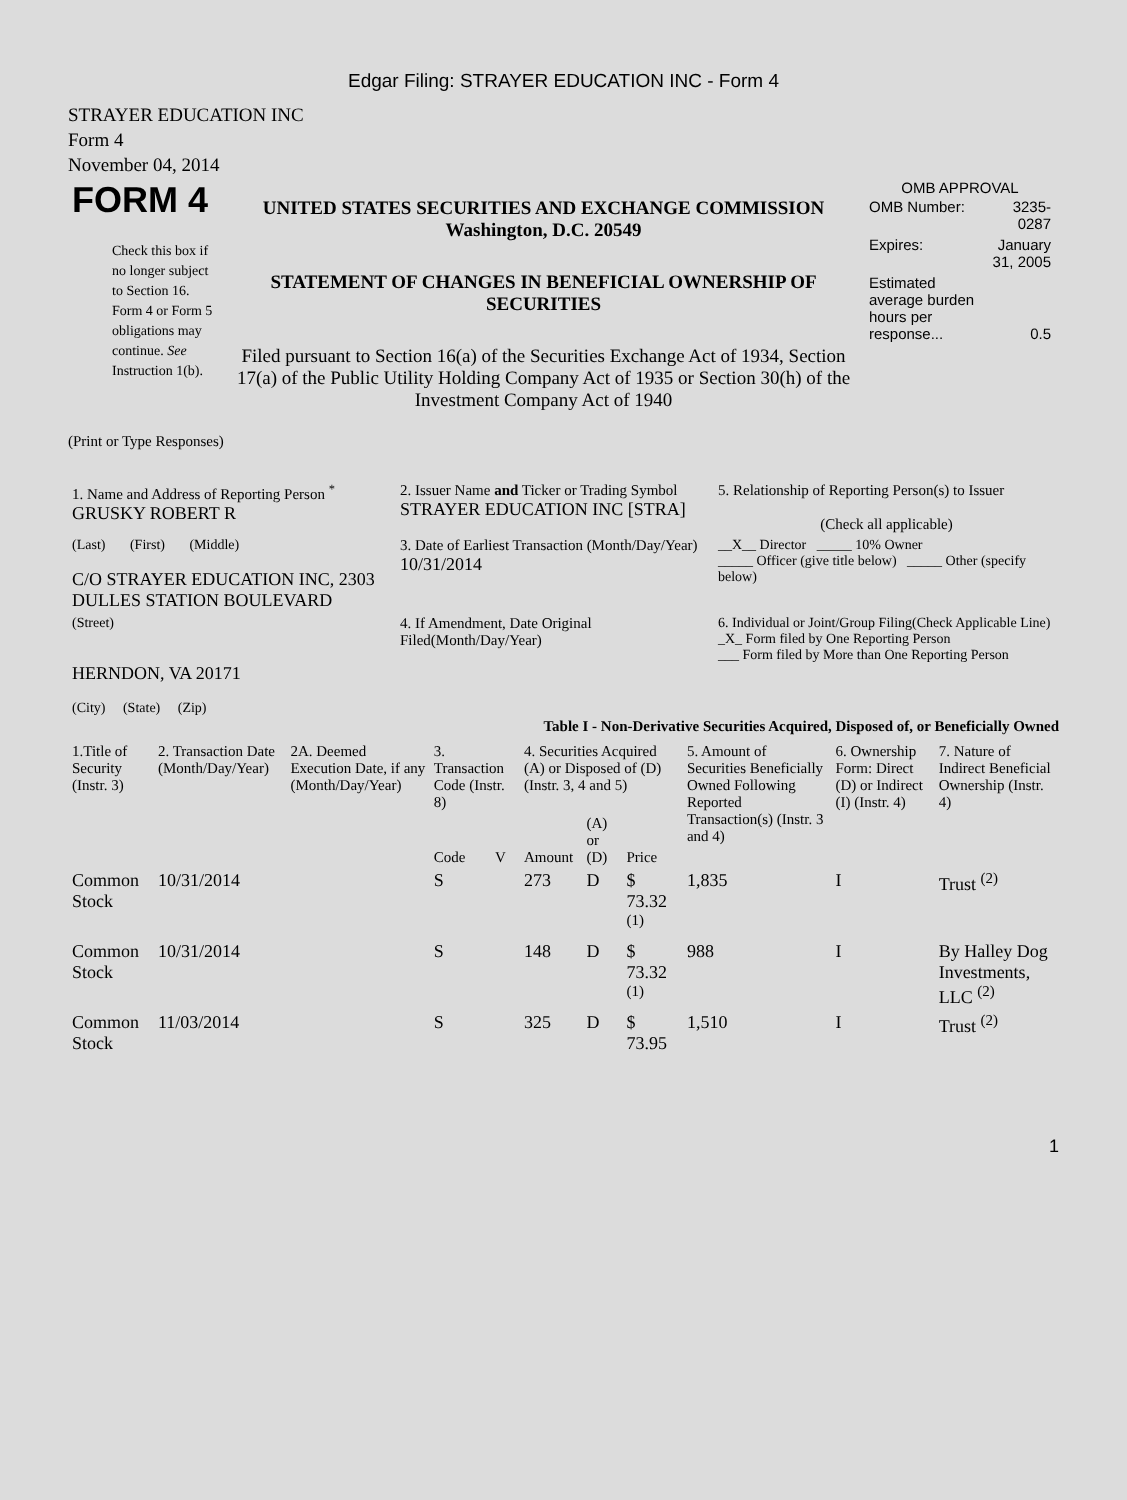Edgar Filing: STRAYER EDUCATION INC - Form 4
STRAYER EDUCATION INC
Form 4
November 04, 2014
| FORM 4 Check this box if no longer subject to Section 16. Form 4 or Form 5 obligations may continue. See Instruction 1(b). | UNITED STATES SECURITIES AND EXCHANGE COMMISSION Washington, D.C. 20549 STATEMENT OF CHANGES IN BENEFICIAL OWNERSHIP OF SECURITIES Filed pursuant to Section 16(a) of the Securities Exchange Act of 1934, Section 17(a) of the Public Utility Holding Company Act of 1935 or Section 30(h) of the Investment Company Act of 1940 | OMB APPROVAL / OMB Number: / 3235-0287 / / Expires: / January 31, 2005 / / Estimated average burden hours per response... / 0.5 / |
(Print or Type Responses)
| 1. Name and Address of Reporting Person <sup>*</sup> GRUSKY ROBERT R | 2. Issuer Name and Ticker or Trading Symbol STRAYER EDUCATION INC [STRA] | 5. Relationship of Reporting Person(s) to Issuer (Check all applicable) |
| (Last) (First) (Middle) C/O STRAYER EDUCATION INC, 2303 DULLES STATION BOULEVARD | 3. Date of Earliest Transaction (Month/Day/Year) 10/31/2014 | __X__ Director _____ 10% Owner _____ Officer (give title below) _____ Other (specify below) |
| (Street) HERNDON, VA 20171 (City) (State) (Zip) | 4. If Amendment, Date Original Filed(Month/Day/Year) | 6. Individual or Joint/Group Filing(Check Applicable Line) _X_ Form filed by One Reporting Person ___ Form filed by More than One Reporting Person |
Table I - Non-Derivative Securities Acquired, Disposed of, or Beneficially Owned
| 1.Title of Security (Instr. 3) | 2. Transaction Date (Month/Day/Year) | 2A. Deemed Execution Date, if any (Month/Day/Year) | 3. Transaction Code (Instr. 8) | | 4. Securities Acquired (A) or Disposed of (D) (Instr. 3, 4 and 5) | | | 5. Amount of Securities Beneficially Owned Following Reported Transaction(s) (Instr. 3 and 4) | 6. Ownership Form: Direct (D) or Indirect (I) (Instr. 4) | 7. Nature of Indirect Beneficial Ownership (Instr. 4) |
| --- | --- | --- | --- | --- | --- | --- | --- | --- | --- | --- |
| | | | Code | V | Amount | (A) or (D) | Price | | | |
| Common Stock | 10/31/2014 | | S | | 273 | D | $ 73.32 <sup>(1)</sup> | 1,835 | I | Trust <sup>(2)</sup> |
| Common Stock | 10/31/2014 | | S | | 148 | D | $ 73.32 <sup>(1)</sup> | 988 | I | By Halley Dog Investments, LLC <sup>(2)</sup> |
| Common Stock | 11/03/2014 | | S | | 325 | D | $ 73.95 | 1,510 | I | Trust <sup>(2)</sup> |
1